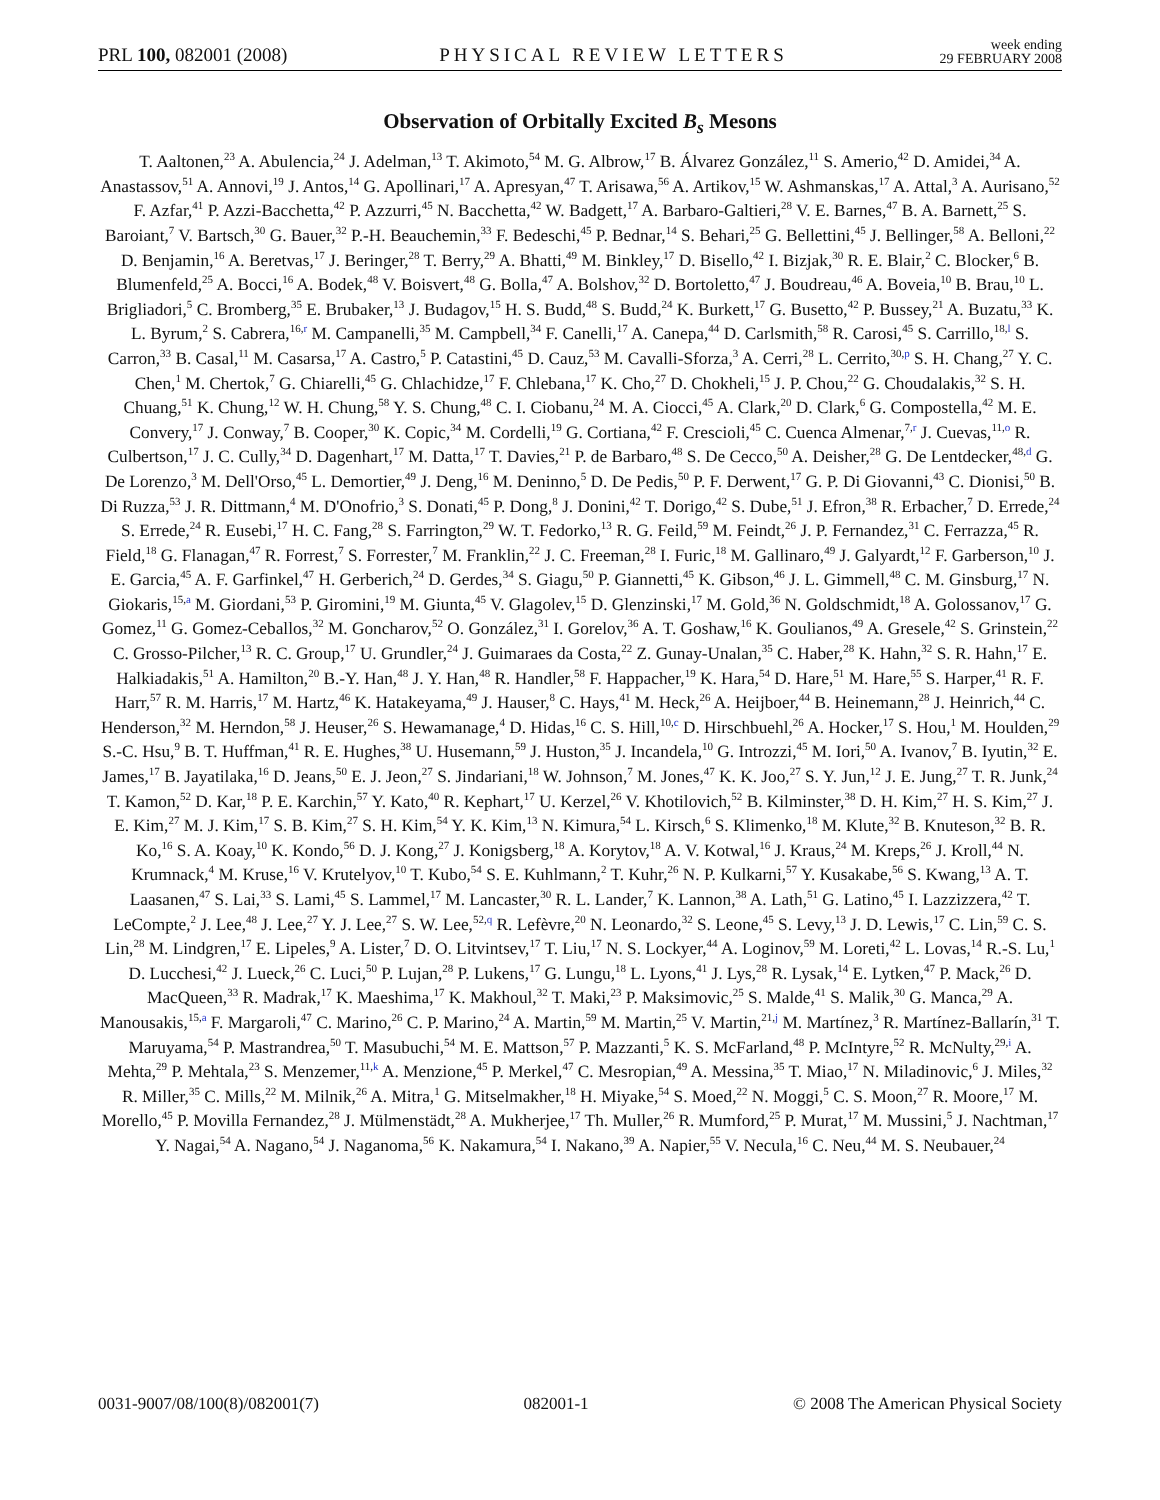PRL 100, 082001 (2008) PHYSICAL REVIEW LETTERS week ending
29 FEBRUARY 2008
Observation of Orbitally Excited B<sub>s</sub> Mesons
T. Aaltonen,<sup>23</sup> A. Abulencia,<sup>24</sup> J. Adelman,<sup>13</sup> T. Akimoto,<sup>54</sup> M. G. Albrow,<sup>17</sup> B. Álvarez González,<sup>11</sup> S. Amerio,<sup>42</sup> D. Amidei,<sup>34</sup> A. Anastassov,<sup>51</sup> A. Annovi,<sup>19</sup> J. Antos,<sup>14</sup> G. Apollinari,<sup>17</sup> A. Apresyan,<sup>47</sup> T. Arisawa,<sup>56</sup> A. Artikov,<sup>15</sup> W. Ashmanskas,<sup>17</sup> A. Attal,<sup>3</sup> A. Aurisano,<sup>52</sup> F. Azfar,<sup>41</sup> P. Azzi-Bacchetta,<sup>42</sup> P. Azzurri,<sup>45</sup> N. Bacchetta,<sup>42</sup> W. Badgett,<sup>17</sup> A. Barbaro-Galtieri,<sup>28</sup> V. E. Barnes,<sup>47</sup> B. A. Barnett,<sup>25</sup> S. Baroiant,<sup>7</sup> V. Bartsch,<sup>30</sup> G. Bauer,<sup>32</sup> P.-H. Beauchemin,<sup>33</sup> F. Bedeschi,<sup>45</sup> P. Bednar,<sup>14</sup> S. Behari,<sup>25</sup> G. Bellettini,<sup>45</sup> J. Bellinger,<sup>58</sup> A. Belloni,<sup>22</sup> D. Benjamin,<sup>16</sup> A. Beretvas,<sup>17</sup> J. Beringer,<sup>28</sup> T. Berry,<sup>29</sup> A. Bhatti,<sup>49</sup> M. Binkley,<sup>17</sup> D. Bisello,<sup>42</sup> I. Bizjak,<sup>30</sup> R. E. Blair,<sup>2</sup> C. Blocker,<sup>6</sup> B. Blumenfeld,<sup>25</sup> A. Bocci,<sup>16</sup> A. Bodek,<sup>48</sup> V. Boisvert,<sup>48</sup> G. Bolla,<sup>47</sup> A. Bolshov,<sup>32</sup> D. Bortoletto,<sup>47</sup> J. Boudreau,<sup>46</sup> A. Boveia,<sup>10</sup> B. Brau,<sup>10</sup> L. Brigliadori,<sup>5</sup> C. Bromberg,<sup>35</sup> E. Brubaker,<sup>13</sup> J. Budagov,<sup>15</sup> H. S. Budd,<sup>48</sup> S. Budd,<sup>24</sup> K. Burkett,<sup>17</sup> G. Busetto,<sup>42</sup> P. Bussey,<sup>21</sup> A. Buzatu,<sup>33</sup> K. L. Byrum,<sup>2</sup> S. Cabrera,<sup>16,r</sup> M. Campanelli,<sup>35</sup> M. Campbell,<sup>34</sup> F. Canelli,<sup>17</sup> A. Canepa,<sup>44</sup> D. Carlsmith,<sup>58</sup> R. Carosi,<sup>45</sup> S. Carrillo,<sup>18,l</sup> S. Carron,<sup>33</sup> B. Casal,<sup>11</sup> M. Casarsa,<sup>17</sup> A. Castro,<sup>5</sup> P. Catastini,<sup>45</sup> D. Cauz,<sup>53</sup> M. Cavalli-Sforza,<sup>3</sup> A. Cerri,<sup>28</sup> L. Cerrito,<sup>30,p</sup> S. H. Chang,<sup>27</sup> Y. C. Chen,<sup>1</sup> M. Chertok,<sup>7</sup> G. Chiarelli,<sup>45</sup> G. Chlachidze,<sup>17</sup> F. Chlebana,<sup>17</sup> K. Cho,<sup>27</sup> D. Chokheli,<sup>15</sup> J. P. Chou,<sup>22</sup> G. Choudalakis,<sup>32</sup> S. H. Chuang,<sup>51</sup> K. Chung,<sup>12</sup> W. H. Chung,<sup>58</sup> Y. S. Chung,<sup>48</sup> C. I. Ciobanu,<sup>24</sup> M. A. Ciocci,<sup>45</sup> A. Clark,<sup>20</sup> D. Clark,<sup>6</sup> G. Compostella,<sup>42</sup> M. E. Convery,<sup>17</sup> J. Conway,<sup>7</sup> B. Cooper,<sup>30</sup> K. Copic,<sup>34</sup> M. Cordelli,<sup>19</sup> G. Cortiana,<sup>42</sup> F. Crescioli,<sup>45</sup> C. Cuenca Almenar,<sup>7,r</sup> J. Cuevas,<sup>11,o</sup> R. Culbertson,<sup>17</sup> J. C. Cully,<sup>34</sup> D. Dagenhart,<sup>17</sup> M. Datta,<sup>17</sup> T. Davies,<sup>21</sup> P. de Barbaro,<sup>48</sup> S. De Cecco,<sup>50</sup> A. Deisher,<sup>28</sup> G. De Lentdecker,<sup>48,d</sup> G. De Lorenzo,<sup>3</sup> M. Dell'Orso,<sup>45</sup> L. Demortier,<sup>49</sup> J. Deng,<sup>16</sup> M. Deninno,<sup>5</sup> D. De Pedis,<sup>50</sup> P. F. Derwent,<sup>17</sup> G. P. Di Giovanni,<sup>43</sup> C. Dionisi,<sup>50</sup> B. Di Ruzza,<sup>53</sup> J. R. Dittmann,<sup>4</sup> M. D'Onofrio,<sup>3</sup> S. Donati,<sup>45</sup> P. Dong,<sup>8</sup> J. Donini,<sup>42</sup> T. Dorigo,<sup>42</sup> S. Dube,<sup>51</sup> J. Efron,<sup>38</sup> R. Erbacher,<sup>7</sup> D. Errede,<sup>24</sup> S. Errede,<sup>24</sup> R. Eusebi,<sup>17</sup> H. C. Fang,<sup>28</sup> S. Farrington,<sup>29</sup> W. T. Fedorko,<sup>13</sup> R. G. Feild,<sup>59</sup> M. Feindt,<sup>26</sup> J. P. Fernandez,<sup>31</sup> C. Ferrazza,<sup>45</sup> R. Field,<sup>18</sup> G. Flanagan,<sup>47</sup> R. Forrest,<sup>7</sup> S. Forrester,<sup>7</sup> M. Franklin,<sup>22</sup> J. C. Freeman,<sup>28</sup> I. Furic,<sup>18</sup> M. Gallinaro,<sup>49</sup> J. Galyardt,<sup>12</sup> F. Garberson,<sup>10</sup> J. E. Garcia,<sup>45</sup> A. F. Garfinkel,<sup>47</sup> H. Gerberich,<sup>24</sup> D. Gerdes,<sup>34</sup> S. Giagu,<sup>50</sup> P. Giannetti,<sup>45</sup> K. Gibson,<sup>46</sup> J. L. Gimmell,<sup>48</sup> C. M. Ginsburg,<sup>17</sup> N. Giokaris,<sup>15,a</sup> M. Giordani,<sup>53</sup> P. Giromini,<sup>19</sup> M. Giunta,<sup>45</sup> V. Glagolev,<sup>15</sup> D. Glenzinski,<sup>17</sup> M. Gold,<sup>36</sup> N. Goldschmidt,<sup>18</sup> A. Golossanov,<sup>17</sup> G. Gomez,<sup>11</sup> G. Gomez-Ceballos,<sup>32</sup> M. Goncharov,<sup>52</sup> O. González,<sup>31</sup> I. Gorelov,<sup>36</sup> A. T. Goshaw,<sup>16</sup> K. Goulianos,<sup>49</sup> A. Gresele,<sup>42</sup> S. Grinstein,<sup>22</sup> C. Grosso-Pilcher,<sup>13</sup> R. C. Group,<sup>17</sup> U. Grundler,<sup>24</sup> J. Guimaraes da Costa,<sup>22</sup> Z. Gunay-Unalan,<sup>35</sup> C. Haber,<sup>28</sup> K. Hahn,<sup>32</sup> S. R. Hahn,<sup>17</sup> E. Halkiadakis,<sup>51</sup> A. Hamilton,<sup>20</sup> B.-Y. Han,<sup>48</sup> J. Y. Han,<sup>48</sup> R. Handler,<sup>58</sup> F. Happacher,<sup>19</sup> K. Hara,<sup>54</sup> D. Hare,<sup>51</sup> M. Hare,<sup>55</sup> S. Harper,<sup>41</sup> R. F. Harr,<sup>57</sup> R. M. Harris,<sup>17</sup> M. Hartz,<sup>46</sup> K. Hatakeyama,<sup>49</sup> J. Hauser,<sup>8</sup> C. Hays,<sup>41</sup> M. Heck,<sup>26</sup> A. Heijboer,<sup>44</sup> B. Heinemann,<sup>28</sup> J. Heinrich,<sup>44</sup> C. Henderson,<sup>32</sup> M. Herndon,<sup>58</sup> J. Heuser,<sup>26</sup> S. Hewamanage,<sup>4</sup> D. Hidas,<sup>16</sup> C. S. Hill,<sup>10,c</sup> D. Hirschbuehl,<sup>26</sup> A. Hocker,<sup>17</sup> S. Hou,<sup>1</sup> M. Houlden,<sup>29</sup> S.-C. Hsu,<sup>9</sup> B. T. Huffman,<sup>41</sup> R. E. Hughes,<sup>38</sup> U. Husemann,<sup>59</sup> J. Huston,<sup>35</sup> J. Incandela,<sup>10</sup> G. Introzzi,<sup>45</sup> M. Iori,<sup>50</sup> A. Ivanov,<sup>7</sup> B. Iyutin,<sup>32</sup> E. James,<sup>17</sup> B. Jayatilaka,<sup>16</sup> D. Jeans,<sup>50</sup> E. J. Jeon,<sup>27</sup> S. Jindariani,<sup>18</sup> W. Johnson,<sup>7</sup> M. Jones,<sup>47</sup> K. K. Joo,<sup>27</sup> S. Y. Jun,<sup>12</sup> J. E. Jung,<sup>27</sup> T. R. Junk,<sup>24</sup> T. Kamon,<sup>52</sup> D. Kar,<sup>18</sup> P. E. Karchin,<sup>57</sup> Y. Kato,<sup>40</sup> R. Kephart,<sup>17</sup> U. Kerzel,<sup>26</sup> V. Khotilovich,<sup>52</sup> B. Kilminster,<sup>38</sup> D. H. Kim,<sup>27</sup> H. S. Kim,<sup>27</sup> J. E. Kim,<sup>27</sup> M. J. Kim,<sup>17</sup> S. B. Kim,<sup>27</sup> S. H. Kim,<sup>54</sup> Y. K. Kim,<sup>13</sup> N. Kimura,<sup>54</sup> L. Kirsch,<sup>6</sup> S. Klimenko,<sup>18</sup> M. Klute,<sup>32</sup> B. Knuteson,<sup>32</sup> B. R. Ko,<sup>16</sup> S. A. Koay,<sup>10</sup> K. Kondo,<sup>56</sup> D. J. Kong,<sup>27</sup> J. Konigsberg,<sup>18</sup> A. Korytov,<sup>18</sup> A. V. Kotwal,<sup>16</sup> J. Kraus,<sup>24</sup> M. Kreps,<sup>26</sup> J. Kroll,<sup>44</sup> N. Krumnack,<sup>4</sup> M. Kruse,<sup>16</sup> V. Krutelyov,<sup>10</sup> T. Kubo,<sup>54</sup> S. E. Kuhlmann,<sup>2</sup> T. Kuhr,<sup>26</sup> N. P. Kulkarni,<sup>57</sup> Y. Kusakabe,<sup>56</sup> S. Kwang,<sup>13</sup> A. T. Laasanen,<sup>47</sup> S. Lai,<sup>33</sup> S. Lami,<sup>45</sup> S. Lammel,<sup>17</sup> M. Lancaster,<sup>30</sup> R. L. Lander,<sup>7</sup> K. Lannon,<sup>38</sup> A. Lath,<sup>51</sup> G. Latino,<sup>45</sup> I. Lazzizzera,<sup>42</sup> T. LeCompte,<sup>2</sup> J. Lee,<sup>48</sup> J. Lee,<sup>27</sup> Y. J. Lee,<sup>27</sup> S. W. Lee,<sup>52,q</sup> R. Lefèvre,<sup>20</sup> N. Leonardo,<sup>32</sup> S. Leone,<sup>45</sup> S. Levy,<sup>13</sup> J. D. Lewis,<sup>17</sup> C. Lin,<sup>59</sup> C. S. Lin,<sup>28</sup> M. Lindgren,<sup>17</sup> E. Lipeles,<sup>9</sup> A. Lister,<sup>7</sup> D. O. Litvintsev,<sup>17</sup> T. Liu,<sup>17</sup> N. S. Lockyer,<sup>44</sup> A. Loginov,<sup>59</sup> M. Loreti,<sup>42</sup> L. Lovas,<sup>14</sup> R.-S. Lu,<sup>1</sup> D. Lucchesi,<sup>42</sup> J. Lueck,<sup>26</sup> C. Luci,<sup>50</sup> P. Lujan,<sup>28</sup> P. Lukens,<sup>17</sup> G. Lungu,<sup>18</sup> L. Lyons,<sup>41</sup> J. Lys,<sup>28</sup> R. Lysak,<sup>14</sup> E. Lytken,<sup>47</sup> P. Mack,<sup>26</sup> D. MacQueen,<sup>33</sup> R. Madrak,<sup>17</sup> K. Maeshima,<sup>17</sup> K. Makhoul,<sup>32</sup> T. Maki,<sup>23</sup> P. Maksimovic,<sup>25</sup> S. Malde,<sup>41</sup> S. Malik,<sup>30</sup> G. Manca,<sup>29</sup> A. Manousakis,<sup>15,a</sup> F. Margaroli,<sup>47</sup> C. Marino,<sup>26</sup> C. P. Marino,<sup>24</sup> A. Martin,<sup>59</sup> M. Martin,<sup>25</sup> V. Martin,<sup>21,j</sup> M. Martínez,<sup>3</sup> R. Martínez-Ballarín,<sup>31</sup> T. Maruyama,<sup>54</sup> P. Mastrandrea,<sup>50</sup> T. Masubuchi,<sup>54</sup> M. E. Mattson,<sup>57</sup> P. Mazzanti,<sup>5</sup> K. S. McFarland,<sup>48</sup> P. McIntyre,<sup>52</sup> R. McNulty,<sup>29,i</sup> A. Mehta,<sup>29</sup> P. Mehtala,<sup>23</sup> S. Menzemer,<sup>11,k</sup> A. Menzione,<sup>45</sup> P. Merkel,<sup>47</sup> C. Mesropian,<sup>49</sup> A. Messina,<sup>35</sup> T. Miao,<sup>17</sup> N. Miladinovic,<sup>6</sup> J. Miles,<sup>32</sup> R. Miller,<sup>35</sup> C. Mills,<sup>22</sup> M. Milnik,<sup>26</sup> A. Mitra,<sup>1</sup> G. Mitselmakher,<sup>18</sup> H. Miyake,<sup>54</sup> S. Moed,<sup>22</sup> N. Moggi,<sup>5</sup> C. S. Moon,<sup>27</sup> R. Moore,<sup>17</sup> M. Morello,<sup>45</sup> P. Movilla Fernandez,<sup>28</sup> J. Mülmenstädt,<sup>28</sup> A. Mukherjee,<sup>17</sup> Th. Muller,<sup>26</sup> R. Mumford,<sup>25</sup> P. Murat,<sup>17</sup> M. Mussini,<sup>5</sup> J. Nachtman,<sup>17</sup> Y. Nagai,<sup>54</sup> A. Nagano,<sup>54</sup> J. Naganoma,<sup>56</sup> K. Nakamura,<sup>54</sup> I. Nakano,<sup>39</sup> A. Napier,<sup>55</sup> V. Necula,<sup>16</sup> C. Neu,<sup>44</sup> M. S. Neubauer,<sup>24</sup>
0031-9007/08/100(8)/082001(7) 082001-1 © 2008 The American Physical Society